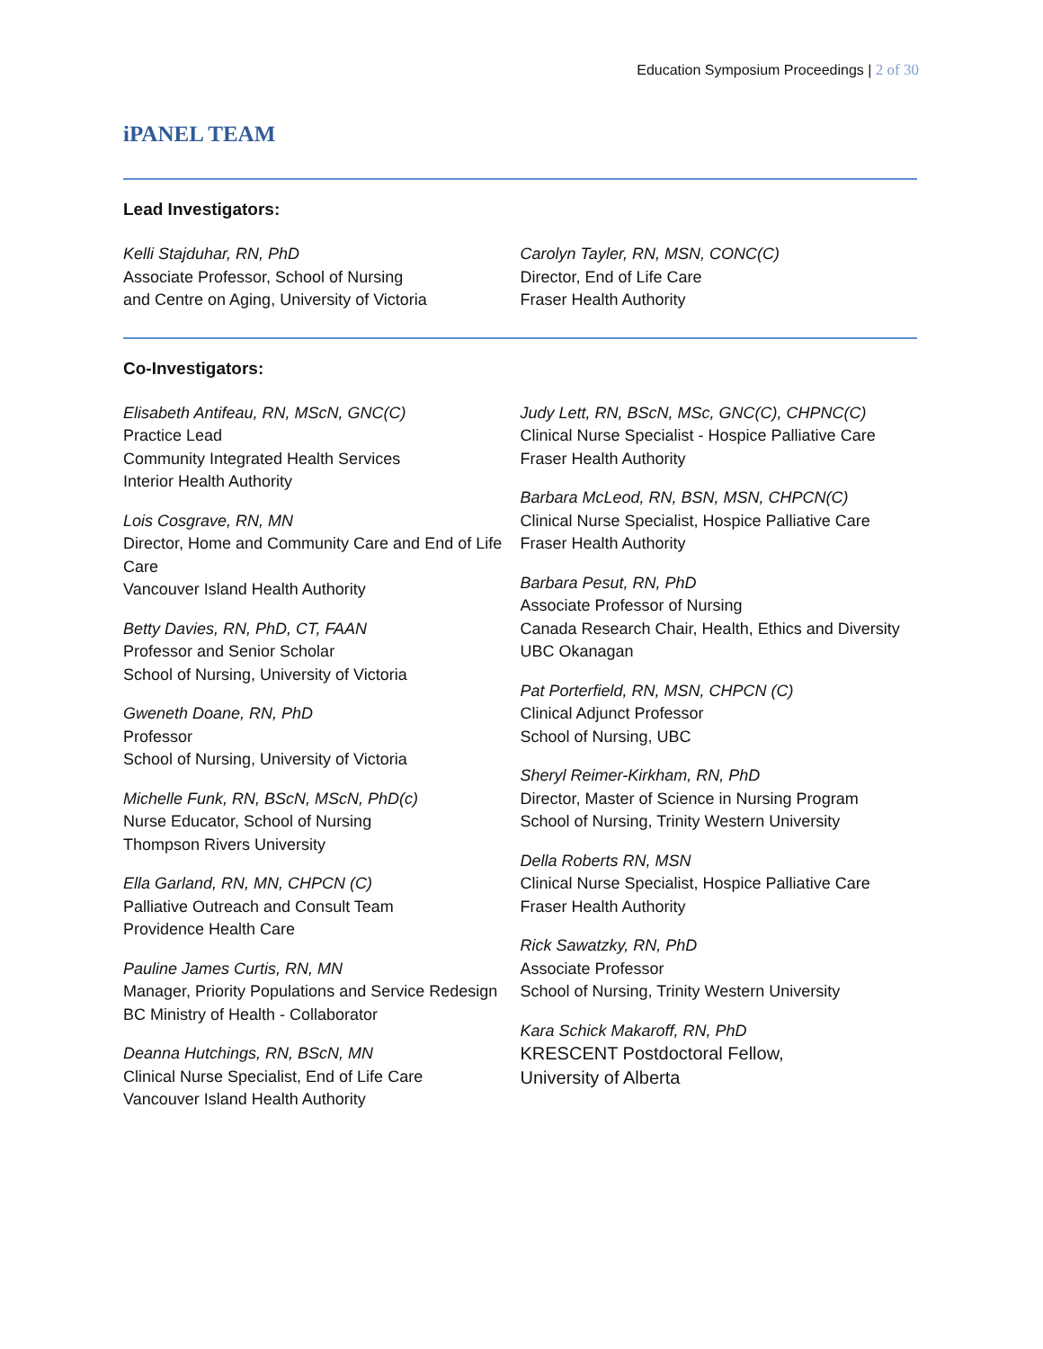Education Symposium Proceedings | 2 of 30
iPANEL TEAM
Lead Investigators:
Kelli Stajduhar, RN, PhD
Associate Professor, School of Nursing
and Centre on Aging, University of Victoria
Carolyn Tayler, RN, MSN, CONC(C)
Director, End of Life Care
Fraser Health Authority
Co-Investigators:
Elisabeth Antifeau, RN, MScN, GNC(C)
Practice Lead
Community Integrated Health Services
Interior Health Authority
Lois Cosgrave, RN, MN
Director, Home and Community Care and End of Life Care
Vancouver Island Health Authority
Betty Davies, RN, PhD, CT, FAAN
Professor and Senior Scholar
School of Nursing, University of Victoria
Gweneth Doane, RN, PhD
Professor
School of Nursing, University of Victoria
Michelle Funk, RN, BScN, MScN, PhD(c)
Nurse Educator, School of Nursing
Thompson Rivers University
Ella Garland, RN, MN, CHPCN (C)
Palliative Outreach and Consult Team
Providence Health Care
Pauline James Curtis, RN, MN
Manager, Priority Populations and Service Redesign
BC Ministry of Health - Collaborator
Deanna Hutchings, RN, BScN, MN
Clinical Nurse Specialist, End of Life Care
Vancouver Island Health Authority
Judy Lett, RN, BScN, MSc, GNC(C), CHPNC(C)
Clinical Nurse Specialist - Hospice Palliative Care
Fraser Health Authority
Barbara McLeod, RN, BSN, MSN, CHPCN(C)
Clinical Nurse Specialist, Hospice Palliative Care
Fraser Health Authority
Barbara Pesut, RN, PhD
Associate Professor of Nursing
Canada Research Chair, Health, Ethics and Diversity
UBC Okanagan
Pat Porterfield, RN, MSN, CHPCN (C)
Clinical Adjunct Professor
School of Nursing, UBC
Sheryl Reimer-Kirkham, RN, PhD
Director, Master of Science in Nursing Program
School of Nursing, Trinity Western University
Della Roberts RN, MSN
Clinical Nurse Specialist, Hospice Palliative Care
Fraser Health Authority
Rick Sawatzky, RN, PhD
Associate Professor
School of Nursing, Trinity Western University
Kara Schick Makaroff, RN, PhD
KRESCENT Postdoctoral Fellow,
University of Alberta